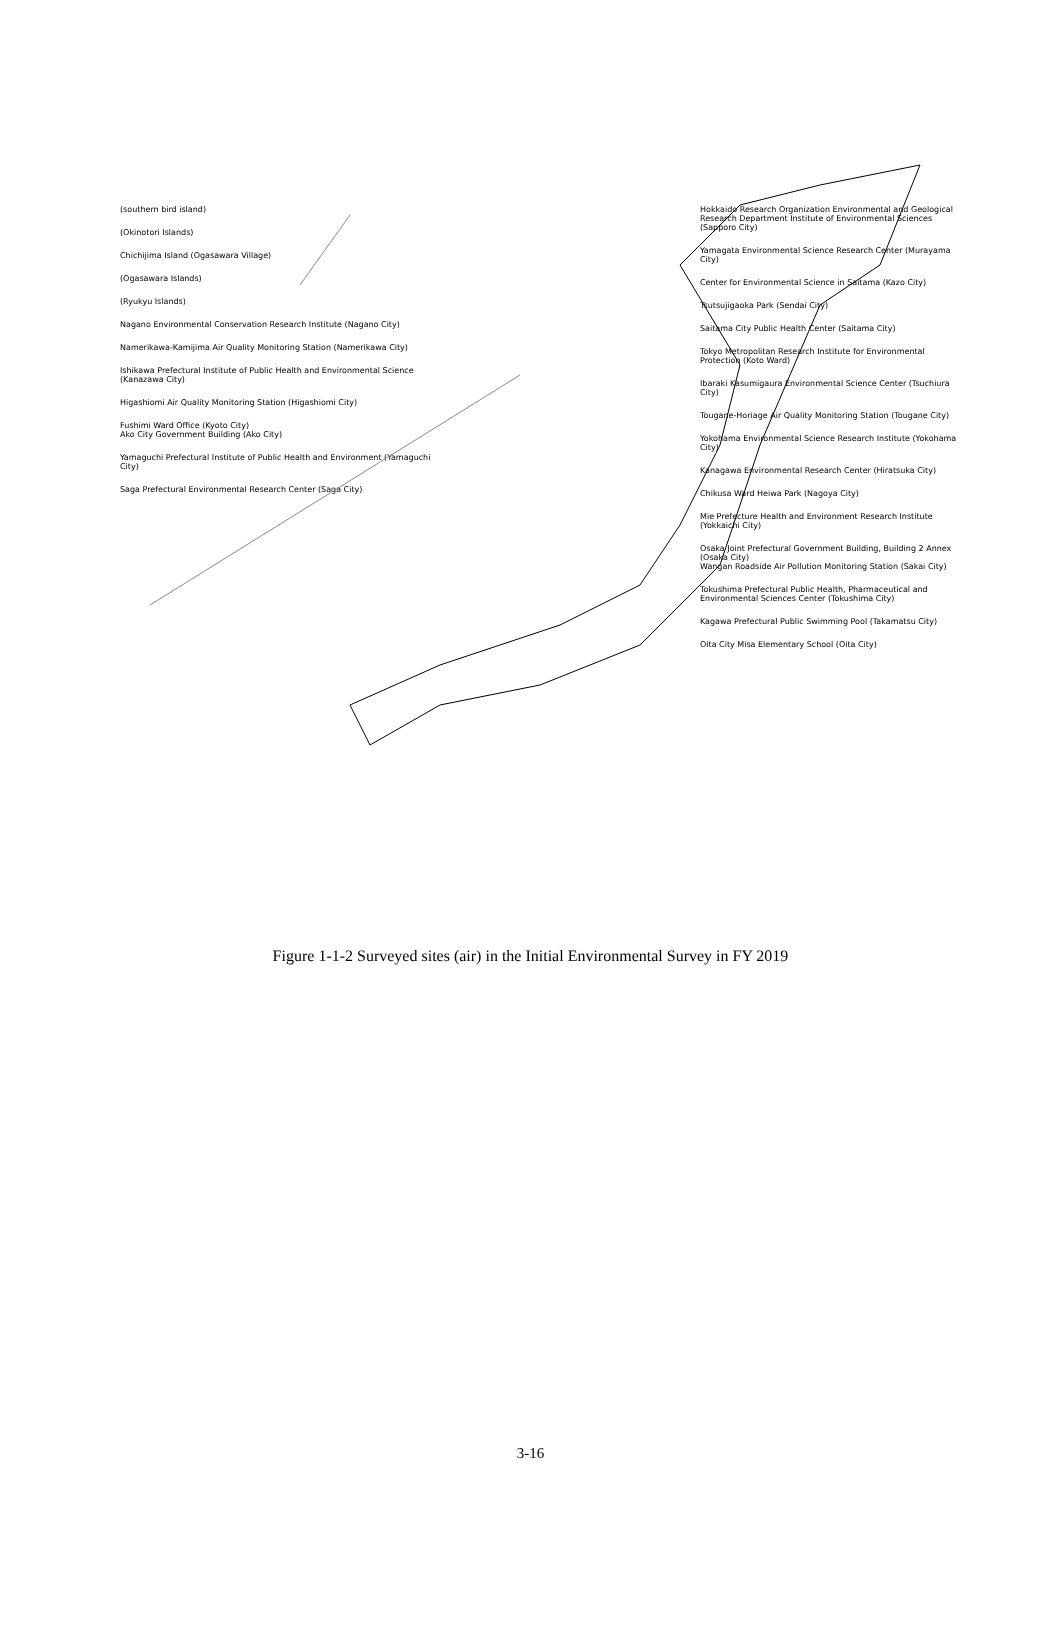(southern bird island)
(Okinotori Islands)
Chichijima Island (Ogasawara Village)
(Ogasawara Islands)
(Ryukyu Islands)
Nagano Environmental Conservation Research Institute (Nagano City)
Namerikawa-Kamijima Air Quality Monitoring Station (Namerikawa City)
Ishikawa Prefectural Institute of Public Health and Environmental Science (Kanazawa City)
Higashiomi Air Quality Monitoring Station (Higashiomi City)
Fushimi Ward Office (Kyoto City)
Ako City Government Building (Ako City)
Yamaguchi Prefectural Institute of Public Health and Environment (Yamaguchi City)
Saga Prefectural Environmental Research Center (Saga City)
Hokkaido Research Organization Environmental and Geological Research Department Institute of Environmental Sciences (Sapporo City)
Yamagata Environmental Science Research Center (Murayama City)
Center for Environmental Science in Saitama (Kazo City)
Tsutsujigaoka Park (Sendai City)
Saitama City Public Health Center (Saitama City)
Tokyo Metropolitan Research Institute for Environmental Protection (Koto Ward)
Ibaraki Kasumigaura Environmental Science Center (Tsuchiura City)
Tougane-Horiage Air Quality Monitoring Station (Tougane City)
Yokohama Environmental Science Research Institute (Yokohama City)
Kanagawa Environmental Research Center (Hiratsuka City)
Chikusa Ward Heiwa Park (Nagoya City)
Mie Prefecture Health and Environment Research Institute (Yokkaichi City)
Osaka Joint Prefectural Government Building, Building 2 Annex (Osaka City)
Wangan Roadside Air Pollution Monitoring Station (Sakai City)
Tokushima Prefectural Public Health, Pharmaceutical and Environmental Sciences Center (Tokushima City)
Kagawa Prefectural Public Swimming Pool (Takamatsu City)
Oita City Misa Elementary School (Oita City)
Figure 1-1-2 Surveyed sites (air) in the Initial Environmental Survey in FY 2019
3-16